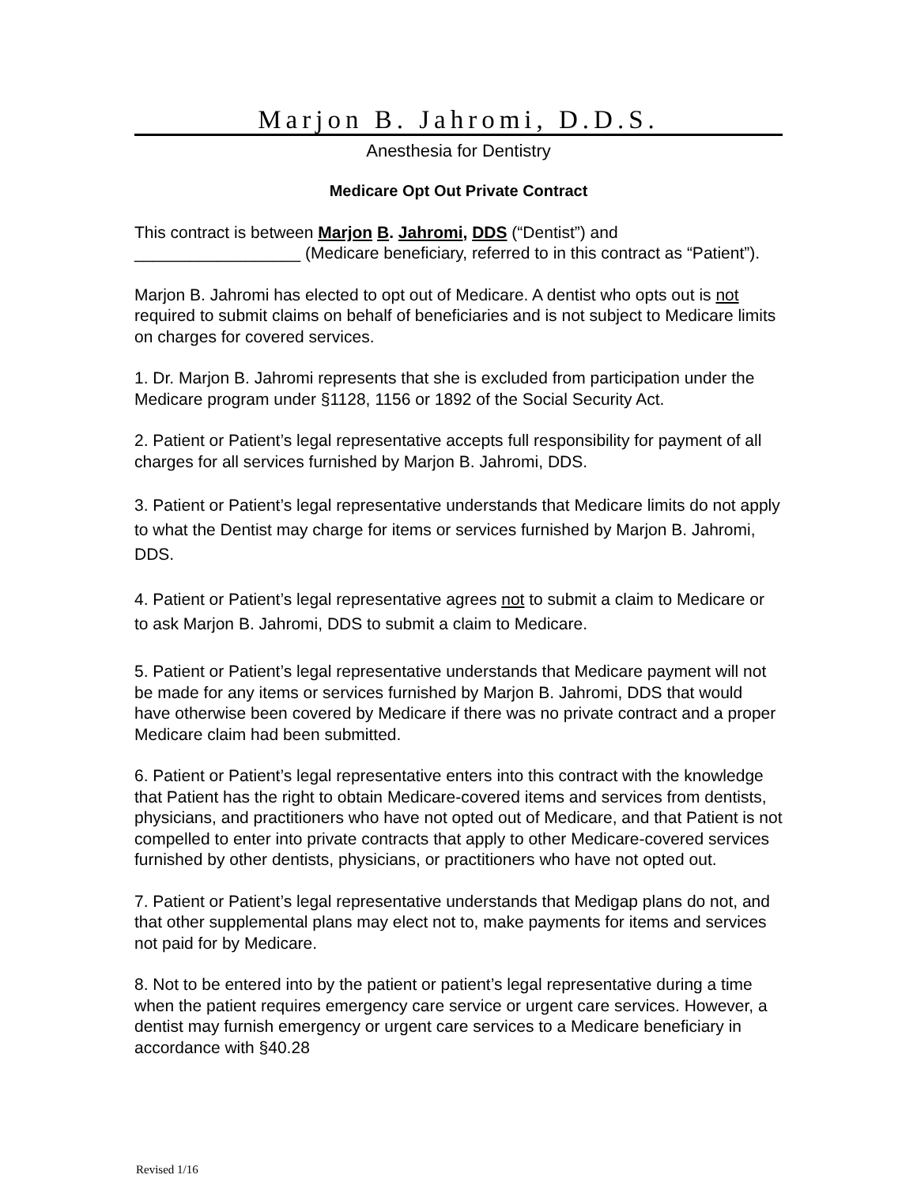Marjon B. Jahromi, D.D.S.
Anesthesia for Dentistry
Medicare Opt Out Private Contract
This contract is between Marjon B. Jahromi, DDS (“Dentist”) and __________________ (Medicare beneficiary, referred to in this contract as “Patient”).
Marjon B. Jahromi has elected to opt out of Medicare. A dentist who opts out is not required to submit claims on behalf of beneficiaries and is not subject to Medicare limits on charges for covered services.
1. Dr. Marjon B. Jahromi represents that she is excluded from participation under the Medicare program under §1128, 1156 or 1892 of the Social Security Act.
2. Patient or Patient’s legal representative accepts full responsibility for payment of all charges for all services furnished by Marjon B. Jahromi, DDS.
3. Patient or Patient’s legal representative understands that Medicare limits do not apply to what the Dentist may charge for items or services furnished by Marjon B. Jahromi, DDS.
4. Patient or Patient’s legal representative agrees not to submit a claim to Medicare or to ask Marjon B. Jahromi, DDS to submit a claim to Medicare.
5. Patient or Patient’s legal representative understands that Medicare payment will not be made for any items or services furnished by Marjon B. Jahromi, DDS that would have otherwise been covered by Medicare if there was no private contract and a proper Medicare claim had been submitted.
6. Patient or Patient’s legal representative enters into this contract with the knowledge that Patient has the right to obtain Medicare-covered items and services from dentists, physicians, and practitioners who have not opted out of Medicare, and that Patient is not compelled to enter into private contracts that apply to other Medicare-covered services furnished by other dentists, physicians, or practitioners who have not opted out.
7. Patient or Patient’s legal representative understands that Medigap plans do not, and that other supplemental plans may elect not to, make payments for items and services not paid for by Medicare.
8. Not to be entered into by the patient or patient’s legal representative during a time when the patient requires emergency care service or urgent care services. However, a dentist may furnish emergency or urgent care services to a Medicare beneficiary in accordance with §40.28
Revised 1/16